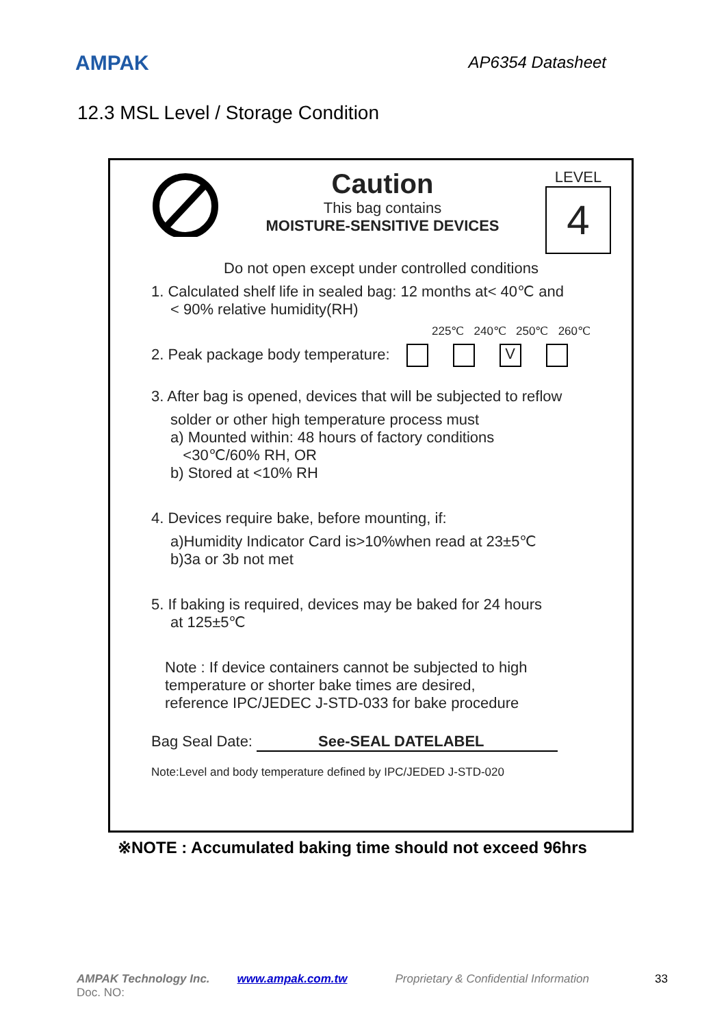AMPAK
AP6354 Datasheet
12.3 MSL Level / Storage Condition
Caution
This bag contains
MOISTURE-SENSITIVE DEVICES
LEVEL
4
Do not open except under controlled conditions
1. Calculated shelf life in sealed bag: 12 months at< 40℃ and
< 90% relative humidity(RH)
225℃ 240℃ 250℃ 260℃
2. Peak package body temperature: V
3. After bag is opened, devices that will be subjected to reflow
solder or other high temperature process must
a) Mounted within: 48 hours of factory conditions
<30℃/60% RH, OR
b) Stored at <10% RH
4. Devices require bake, before mounting, if:
a)Humidity Indicator Card is>10%when read at 23±5℃
b)3a or 3b not met
5. If baking is required, devices may be baked for 24 hours
at 125±5℃
Note : If device containers cannot be subjected to high
temperature or shorter bake times are desired,
reference IPC/JEDEC J-STD-033 for bake procedure
Bag Seal Date: See-SEAL DATELABEL
Note:Level and body temperature defined by IPC/JEDED J-STD-020
※NOTE : Accumulated baking time should not exceed 96hrs
AMPAK Technology Inc. www.ampak.com.tw Proprietary & Confidential Information 33
Doc. NO: